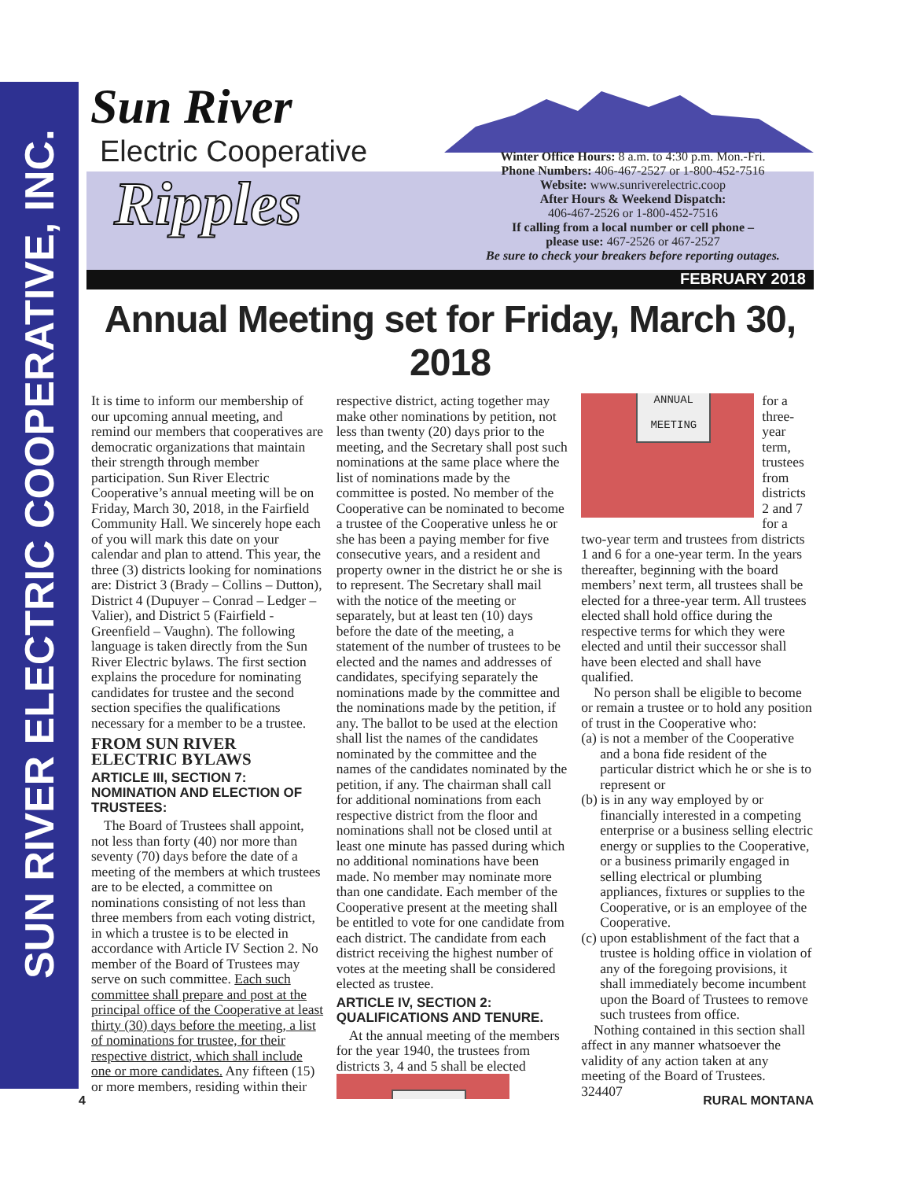SUN RIVER ELECTRIC COOPERATIVE, INC.
Sun River
Electric Cooperative
Ripples
Winter Office Hours: 8 a.m. to 4:30 p.m. Mon.-Fri.
Phone Numbers: 406-467-2527 or 1-800-452-7516
Website: www.sunriverelectric.coop
After Hours & Weekend Dispatch:
406-467-2526 or 1-800-452-7516
If calling from a local number or cell phone –
please use: 467-2526 or 467-2527
Be sure to check your breakers before reporting outages.
FEBRUARY 2018
Annual Meeting set for Friday, March 30, 2018
It is time to inform our membership of our upcoming annual meeting, and remind our members that cooperatives are democratic organizations that maintain their strength through member participation. Sun River Electric Cooperative’s annual meeting will be on Friday, March 30, 2018, in the Fairfield Community Hall. We sincerely hope each of you will mark this date on your calendar and plan to attend. This year, the three (3) districts looking for nominations are: District 3 (Brady – Collins – Dutton), District 4 (Dupuyer – Conrad – Ledger – Valier), and District 5 (Fairfield - Greenfield – Vaughn). The following language is taken directly from the Sun River Electric bylaws. The first section explains the procedure for nominating candidates for trustee and the second section specifies the qualifications necessary for a member to be a trustee.
FROM SUN RIVER ELECTRIC BYLAWS
ARTICLE III, SECTION 7: NOMINATION AND ELECTION OF TRUSTEES:
The Board of Trustees shall appoint, not less than forty (40) nor more than seventy (70) days before the date of a meeting of the members at which trustees are to be elected, a committee on nominations consisting of not less than three members from each voting district, in which a trustee is to be elected in accordance with Article IV Section 2. No member of the Board of Trustees may serve on such committee. Each such committee shall prepare and post at the principal office of the Cooperative at least thirty (30) days before the meeting, a list of nominations for trustee, for their respective district, which shall include one or more candidates. Any fifteen (15) or more members, residing within their respective district, acting together may make other nominations by petition, not less than twenty (20) days prior to the meeting, and the Secretary shall post such nominations at the same place where the list of nominations made by the committee is posted. No member of the Cooperative can be nominated to become a trustee of the Cooperative unless he or she has been a paying member for five consecutive years, and a resident and property owner in the district he or she is to represent. The Secretary shall mail with the notice of the meeting or separately, but at least ten (10) days before the date of the meeting, a statement of the number of trustees to be elected and the names and addresses of candidates, specifying separately the nominations made by the committee and the nominations made by the petition, if any. The ballot to be used at the election shall list the names of the candidates nominated by the committee and the names of the candidates nominated by the petition, if any. The chairman shall call for additional nominations from each respective district from the floor and nominations shall not be closed until at least one minute has passed during which no additional nominations have been made. No member may nominate more than one candidate. Each member of the Cooperative present at the meeting shall be entitled to vote for one candidate from each district. The candidate from each district receiving the highest number of votes at the meeting shall be considered elected as trustee.
ARTICLE IV, SECTION 2: QUALIFICATIONS AND TENURE.
At the annual meeting of the members for the year 1940, the trustees from districts 3, 4 and 5 shall be elected
ANNUAL
MEETING
for a three-year term, trustees from districts 2 and 7 for a two-year term and trustees from districts 1 and 6 for a one-year term. In the years thereafter, beginning with the board members’ next term, all trustees shall be elected for a three-year term. All trustees elected shall hold office during the respective terms for which they were elected and until their successor shall have been elected and shall have qualified.
No person shall be eligible to become or remain a trustee or to hold any position of trust in the Cooperative who:
(a) is not a member of the Cooperative and a bona fide resident of the particular district which he or she is to represent or
(b) is in any way employed by or financially interested in a competing enterprise or a business selling electric energy or supplies to the Cooperative, or a business primarily engaged in selling electrical or plumbing appliances, fixtures or supplies to the Cooperative, or is an employee of the Cooperative.
(c) upon establishment of the fact that a trustee is holding office in violation of any of the foregoing provisions, it shall immediately become incumbent upon the Board of Trustees to remove such trustees from office.
Nothing contained in this section shall affect in any manner whatsoever the validity of any action taken at any meeting of the Board of Trustees.
324407
4 RURAL MONTANA